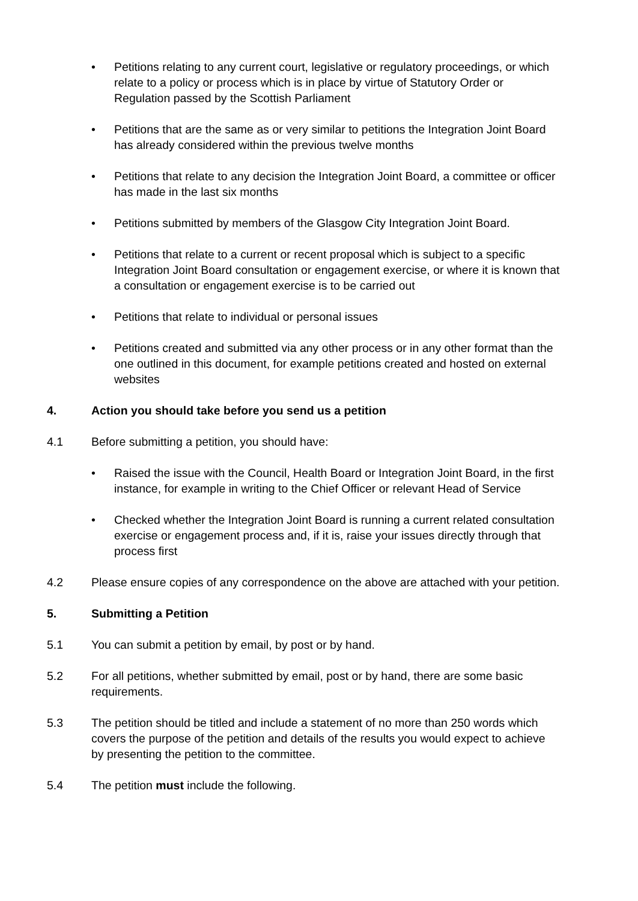• Petitions relating to any current court, legislative or regulatory proceedings, or which relate to a policy or process which is in place by virtue of Statutory Order or Regulation passed by the Scottish Parliament
• Petitions that are the same as or very similar to petitions the Integration Joint Board has already considered within the previous twelve months
• Petitions that relate to any decision the Integration Joint Board, a committee or officer has made in the last six months
• Petitions submitted by members of the Glasgow City Integration Joint Board.
• Petitions that relate to a current or recent proposal which is subject to a specific Integration Joint Board consultation or engagement exercise, or where it is known that a consultation or engagement exercise is to be carried out
• Petitions that relate to individual or personal issues
• Petitions created and submitted via any other process or in any other format than the one outlined in this document, for example petitions created and hosted on external websites
4. Action you should take before you send us a petition
4.1 Before submitting a petition, you should have:
• Raised the issue with the Council, Health Board or Integration Joint Board, in the first instance, for example in writing to the Chief Officer or relevant Head of Service
• Checked whether the Integration Joint Board is running a current related consultation exercise or engagement process and, if it is, raise your issues directly through that process first
4.2 Please ensure copies of any correspondence on the above are attached with your petition.
5. Submitting a Petition
5.1 You can submit a petition by email, by post or by hand.
5.2 For all petitions, whether submitted by email, post or by hand, there are some basic requirements.
5.3 The petition should be titled and include a statement of no more than 250 words which covers the purpose of the petition and details of the results you would expect to achieve by presenting the petition to the committee.
5.4 The petition must include the following.